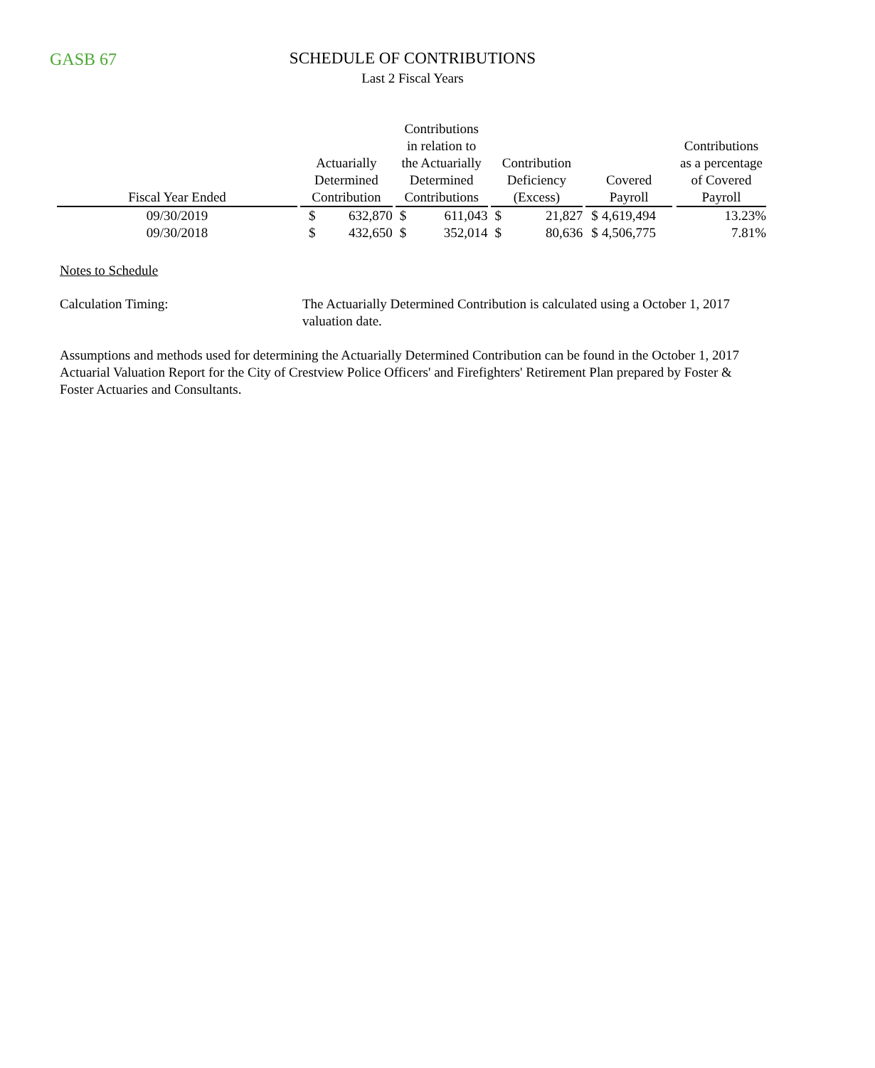GASB 67
SCHEDULE OF CONTRIBUTIONS
Last 2 Fiscal Years
| Fiscal Year Ended | | Actuarially Determined Contribution | | | Contributions in relation to the Actuarially Determined Contributions | | | Contribution Deficiency (Excess) | | | Covered Payroll | | | Contributions as a percentage of Covered Payroll |
| --- | --- | --- | --- | --- | --- | --- | --- | --- | --- | --- | --- | --- | --- | --- |
| 09/30/2019 | | $ | 632,870 | | $ | 611,043 | | $ | 21,827 | | $ | 4,619,494 | | 13.23% |
| 09/30/2018 | | $ | 432,650 | | $ | 352,014 | | $ | 80,636 | | $ | 4,506,775 | | 7.81% |
Notes to Schedule
Calculation Timing: The Actuarially Determined Contribution is calculated using a October 1, 2017 valuation date.
Assumptions and methods used for determining the Actuarially Determined Contribution can be found in the October 1, 2017 Actuarial Valuation Report for the City of Crestview Police Officers' and Firefighters' Retirement Plan prepared by Foster & Foster Actuaries and Consultants.